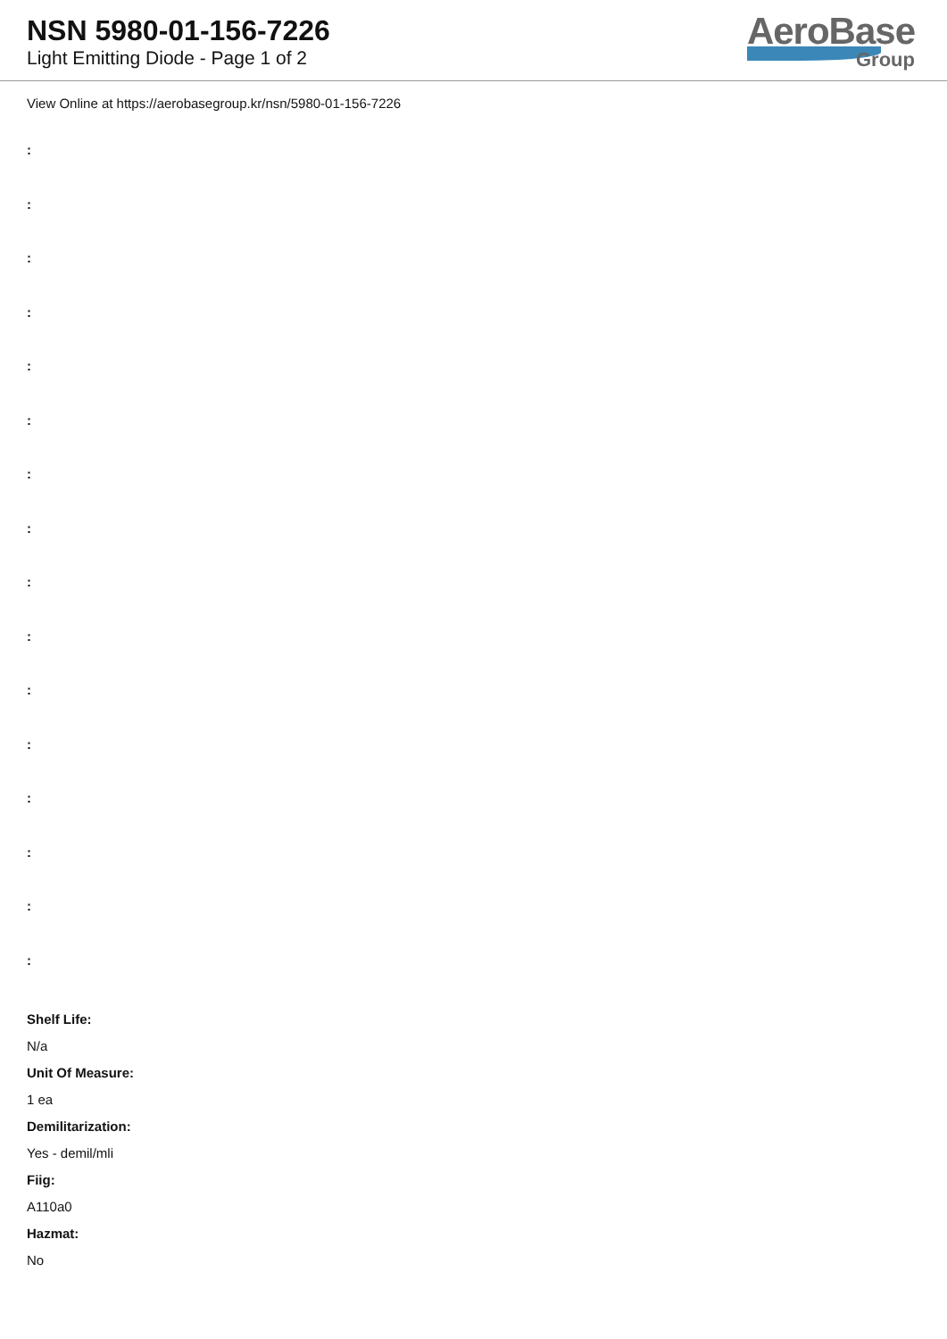NSN 5980-01-156-7226
Light Emitting Diode - Page 1 of 2
AeroBase
Group
View Online at https://aerobasegroup.kr/nsn/5980-01-156-7226
:
:
:
:
:
:
:
:
:
:
:
:
:
:
:
:
Shelf Life:
N/a
Unit Of Measure:
1 ea
Demilitarization:
Yes - demil/mli
Fiig:
A110a0
Hazmat:
No